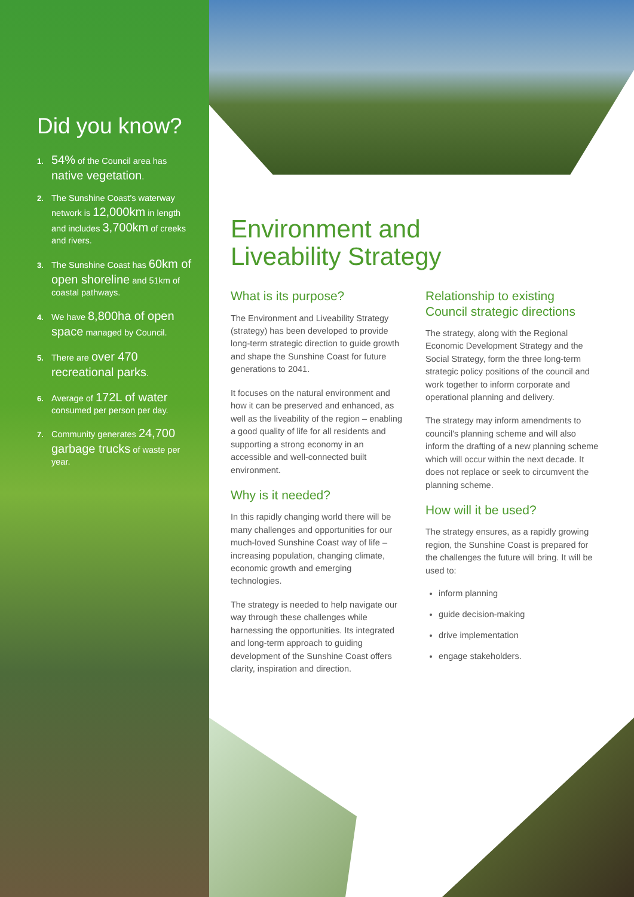Did you know?
1. 54% of the Council area has native vegetation.
2. The Sunshine Coast's waterway network is 12,000km in length and includes 3,700km of creeks and rivers.
3. The Sunshine Coast has 60km of open shoreline and 51km of coastal pathways.
4. We have 8,800ha of open space managed by Council.
5. There are over 470 recreational parks.
6. Average of 172L of water consumed per person per day.
7. Community generates 24,700 garbage trucks of waste per year.
Environment and
Liveability Strategy
What is its purpose?
The Environment and Liveability Strategy (strategy) has been developed to provide long-term strategic direction to guide growth and shape the Sunshine Coast for future generations to 2041.
It focuses on the natural environment and how it can be preserved and enhanced, as well as the liveability of the region – enabling a good quality of life for all residents and supporting a strong economy in an accessible and well-connected built environment.
Why is it needed?
In this rapidly changing world there will be many challenges and opportunities for our much-loved Sunshine Coast way of life – increasing population, changing climate, economic growth and emerging technologies.
The strategy is needed to help navigate our way through these challenges while harnessing the opportunities. Its integrated and long-term approach to guiding development of the Sunshine Coast offers clarity, inspiration and direction.
Relationship to existing Council strategic directions
The strategy, along with the Regional Economic Development Strategy and the Social Strategy, form the three long-term strategic policy positions of the council and work together to inform corporate and operational planning and delivery.
The strategy may inform amendments to council's planning scheme and will also inform the drafting of a new planning scheme which will occur within the next decade. It does not replace or seek to circumvent the planning scheme.
How will it be used?
The strategy ensures, as a rapidly growing region, the Sunshine Coast is prepared for the challenges the future will bring. It will be used to:
inform planning
guide decision-making
drive implementation
engage stakeholders.